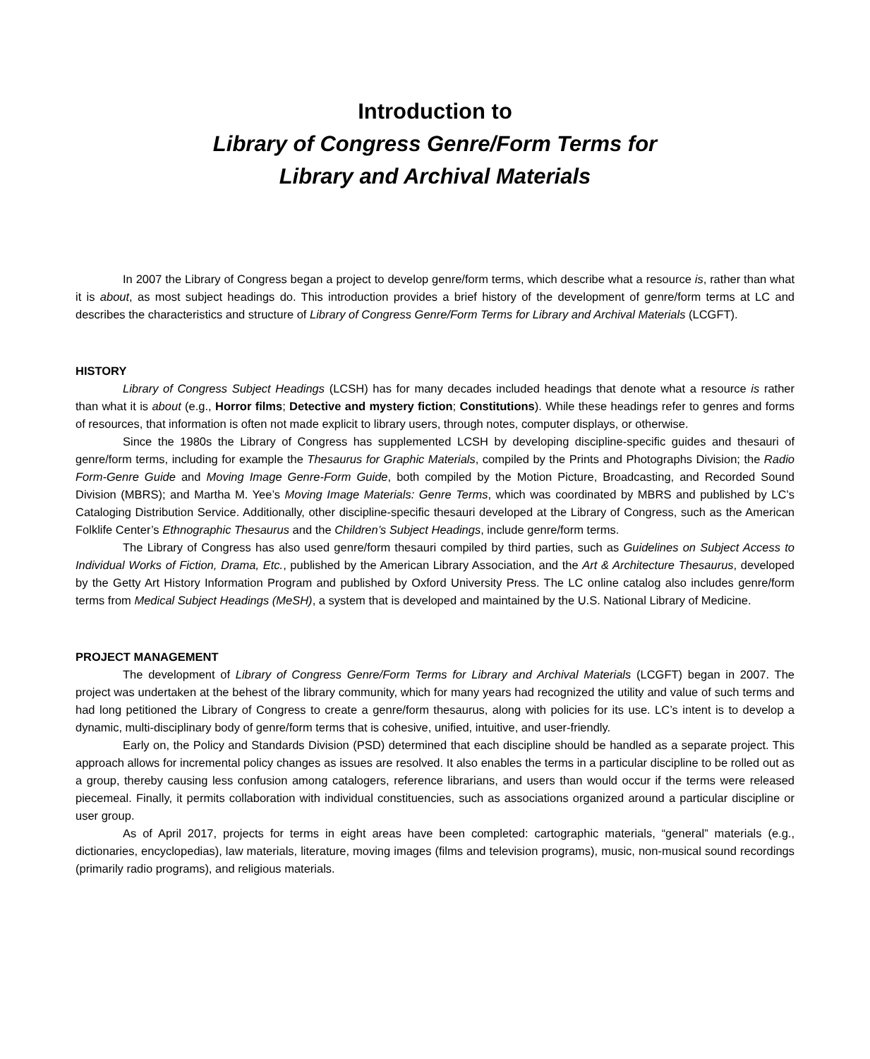Introduction to
Library of Congress Genre/Form Terms for
Library and Archival Materials
In 2007 the Library of Congress began a project to develop genre/form terms, which describe what a resource is, rather than what it is about, as most subject headings do. This introduction provides a brief history of the development of genre/form terms at LC and describes the characteristics and structure of Library of Congress Genre/Form Terms for Library and Archival Materials (LCGFT).
HISTORY
Library of Congress Subject Headings (LCSH) has for many decades included headings that denote what a resource is rather than what it is about (e.g., Horror films; Detective and mystery fiction; Constitutions). While these headings refer to genres and forms of resources, that information is often not made explicit to library users, through notes, computer displays, or otherwise.
Since the 1980s the Library of Congress has supplemented LCSH by developing discipline-specific guides and thesauri of genre/form terms, including for example the Thesaurus for Graphic Materials, compiled by the Prints and Photographs Division; the Radio Form-Genre Guide and Moving Image Genre-Form Guide, both compiled by the Motion Picture, Broadcasting, and Recorded Sound Division (MBRS); and Martha M. Yee’s Moving Image Materials: Genre Terms, which was coordinated by MBRS and published by LC’s Cataloging Distribution Service. Additionally, other discipline-specific thesauri developed at the Library of Congress, such as the American Folklife Center’s Ethnographic Thesaurus and the Children’s Subject Headings, include genre/form terms.
The Library of Congress has also used genre/form thesauri compiled by third parties, such as Guidelines on Subject Access to Individual Works of Fiction, Drama, Etc., published by the American Library Association, and the Art & Architecture Thesaurus, developed by the Getty Art History Information Program and published by Oxford University Press. The LC online catalog also includes genre/form terms from Medical Subject Headings (MeSH), a system that is developed and maintained by the U.S. National Library of Medicine.
PROJECT MANAGEMENT
The development of Library of Congress Genre/Form Terms for Library and Archival Materials (LCGFT) began in 2007. The project was undertaken at the behest of the library community, which for many years had recognized the utility and value of such terms and had long petitioned the Library of Congress to create a genre/form thesaurus, along with policies for its use. LC’s intent is to develop a dynamic, multi-disciplinary body of genre/form terms that is cohesive, unified, intuitive, and user-friendly.
Early on, the Policy and Standards Division (PSD) determined that each discipline should be handled as a separate project. This approach allows for incremental policy changes as issues are resolved. It also enables the terms in a particular discipline to be rolled out as a group, thereby causing less confusion among catalogers, reference librarians, and users than would occur if the terms were released piecemeal. Finally, it permits collaboration with individual constituencies, such as associations organized around a particular discipline or user group.
As of April 2017, projects for terms in eight areas have been completed: cartographic materials, “general” materials (e.g., dictionaries, encyclopedias), law materials, literature, moving images (films and television programs), music, non-musical sound recordings (primarily radio programs), and religious materials.